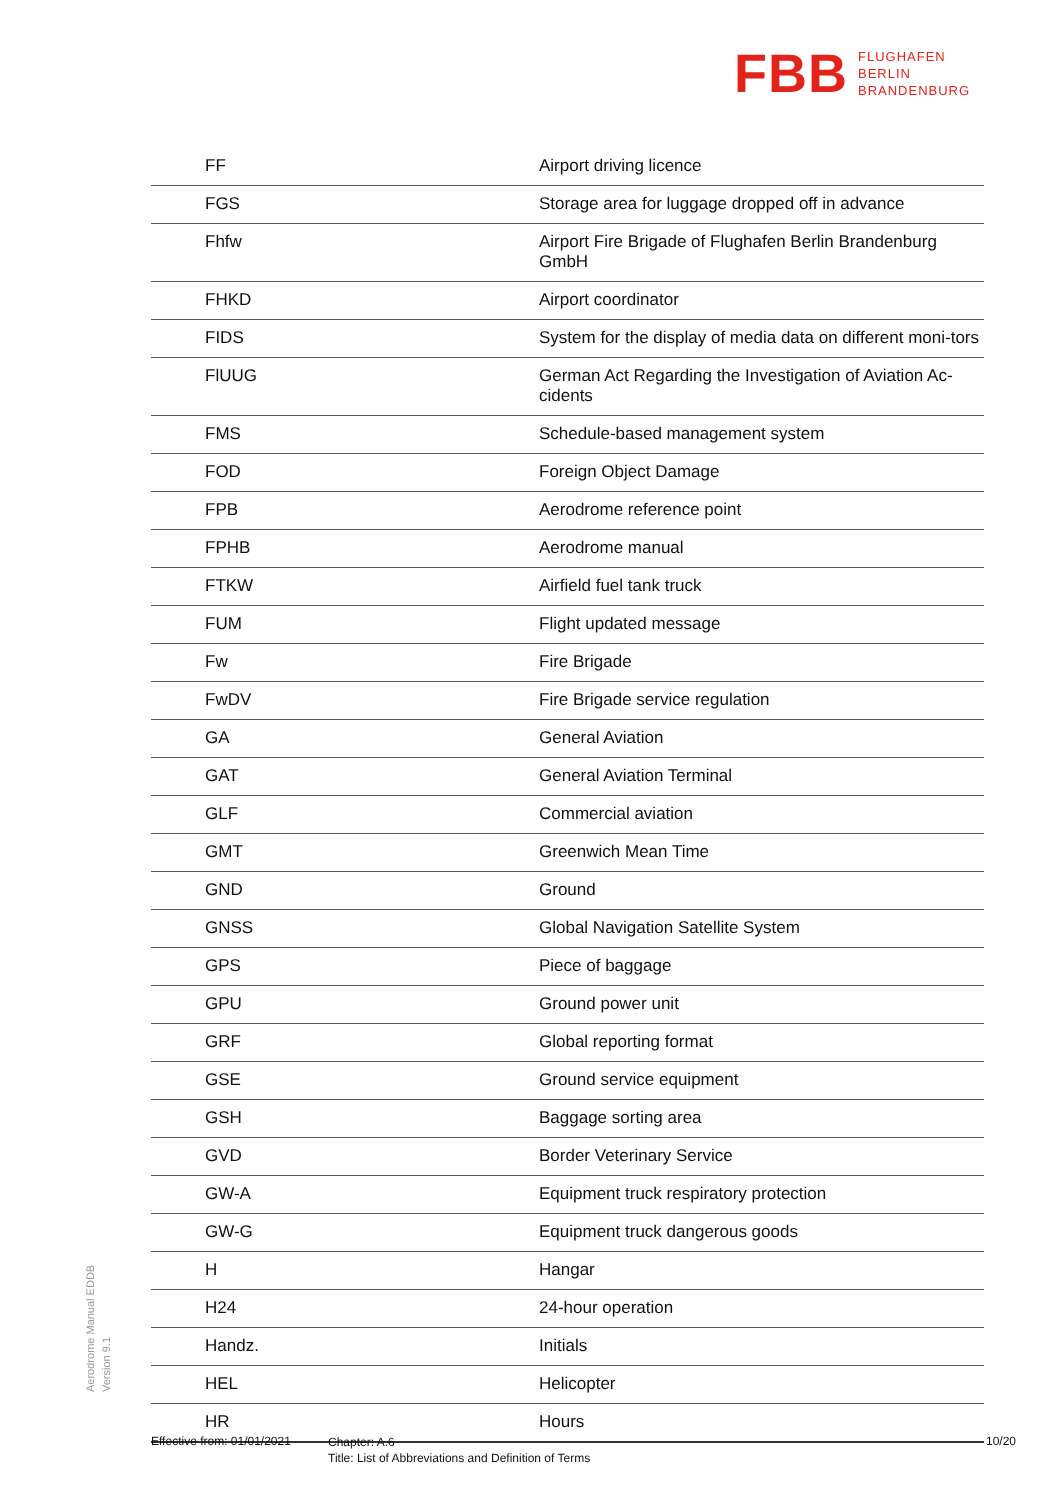FBB FLUGHAFEN
BERLIN
BRANDENBURG
| FF | Airport driving licence |
| FGS | Storage area for luggage dropped off in advance |
| Fhfw | Airport Fire Brigade of Flughafen Berlin Brandenburg GmbH |
| FHKD | Airport coordinator |
| FIDS | System for the display of media data on different moni-tors |
| FlUUG | German Act Regarding the Investigation of Aviation Ac-cidents |
| FMS | Schedule-based management system |
| FOD | Foreign Object Damage |
| FPB | Aerodrome reference point |
| FPHB | Aerodrome manual |
| FTKW | Airfield fuel tank truck |
| FUM | Flight updated message |
| Fw | Fire Brigade |
| FwDV | Fire Brigade service regulation |
| GA | General Aviation |
| GAT | General Aviation Terminal |
| GLF | Commercial aviation |
| GMT | Greenwich Mean Time |
| GND | Ground |
| GNSS | Global Navigation Satellite System |
| GPS | Piece of baggage |
| GPU | Ground power unit |
| GRF | Global reporting format |
| GSE | Ground service equipment |
| GSH | Baggage sorting area |
| GVD | Border Veterinary Service |
| GW-A | Equipment truck respiratory protection |
| GW-G | Equipment truck dangerous goods |
| H | Hangar |
| H24 | 24-hour operation |
| Handz. | Initials |
| HEL | Helicopter |
| HR | Hours |
Aerodrome Manual EDDB
Version 9.1
Effective from: 01/01/2021
Chapter: A.6
Title: List of Abbreviations and Definition of Terms
10/20